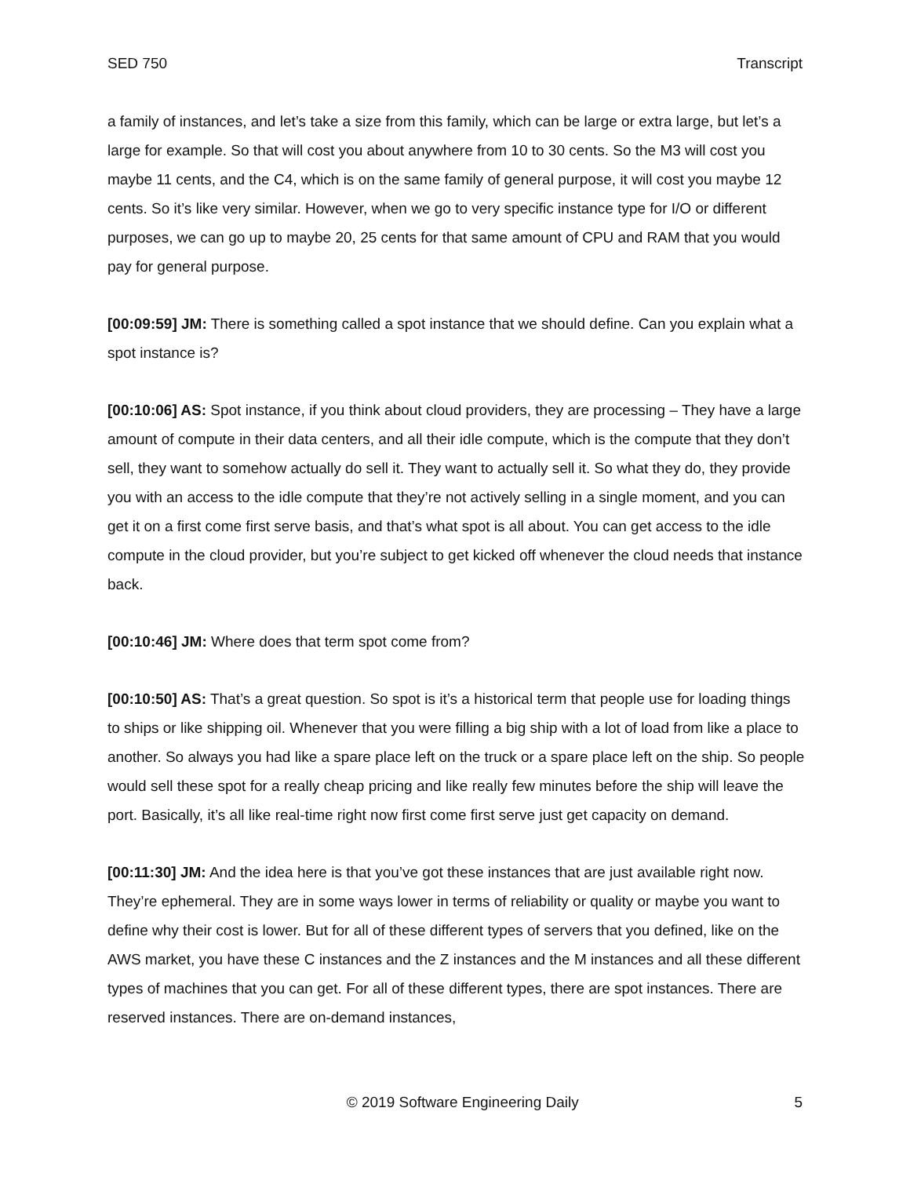SED 750 Transcript
a family of instances, and let’s take a size from this family, which can be large or extra large, but let’s a large for example. So that will cost you about anywhere from 10 to 30 cents. So the M3 will cost you maybe 11 cents, and the C4, which is on the same family of general purpose, it will cost you maybe 12 cents. So it’s like very similar. However, when we go to very specific instance type for I/O or different purposes, we can go up to maybe 20, 25 cents for that same amount of CPU and RAM that you would pay for general purpose.
[00:09:59] JM: There is something called a spot instance that we should define. Can you explain what a spot instance is?
[00:10:06] AS: Spot instance, if you think about cloud providers, they are processing – They have a large amount of compute in their data centers, and all their idle compute, which is the compute that they don’t sell, they want to somehow actually do sell it. They want to actually sell it. So what they do, they provide you with an access to the idle compute that they’re not actively selling in a single moment, and you can get it on a first come first serve basis, and that’s what spot is all about. You can get access to the idle compute in the cloud provider, but you’re subject to get kicked off whenever the cloud needs that instance back.
[00:10:46] JM: Where does that term spot come from?
[00:10:50] AS: That’s a great question. So spot is it’s a historical term that people use for loading things to ships or like shipping oil. Whenever that you were filling a big ship with a lot of load from like a place to another. So always you had like a spare place left on the truck or a spare place left on the ship. So people would sell these spot for a really cheap pricing and like really few minutes before the ship will leave the port. Basically, it’s all like real-time right now first come first serve just get capacity on demand.
[00:11:30] JM: And the idea here is that you’ve got these instances that are just available right now. They’re ephemeral. They are in some ways lower in terms of reliability or quality or maybe you want to define why their cost is lower. But for all of these different types of servers that you defined, like on the AWS market, you have these C instances and the Z instances and the M instances and all these different types of machines that you can get. For all of these different types, there are spot instances. There are reserved instances. There are on-demand instances,
© 2019 Software Engineering Daily 5